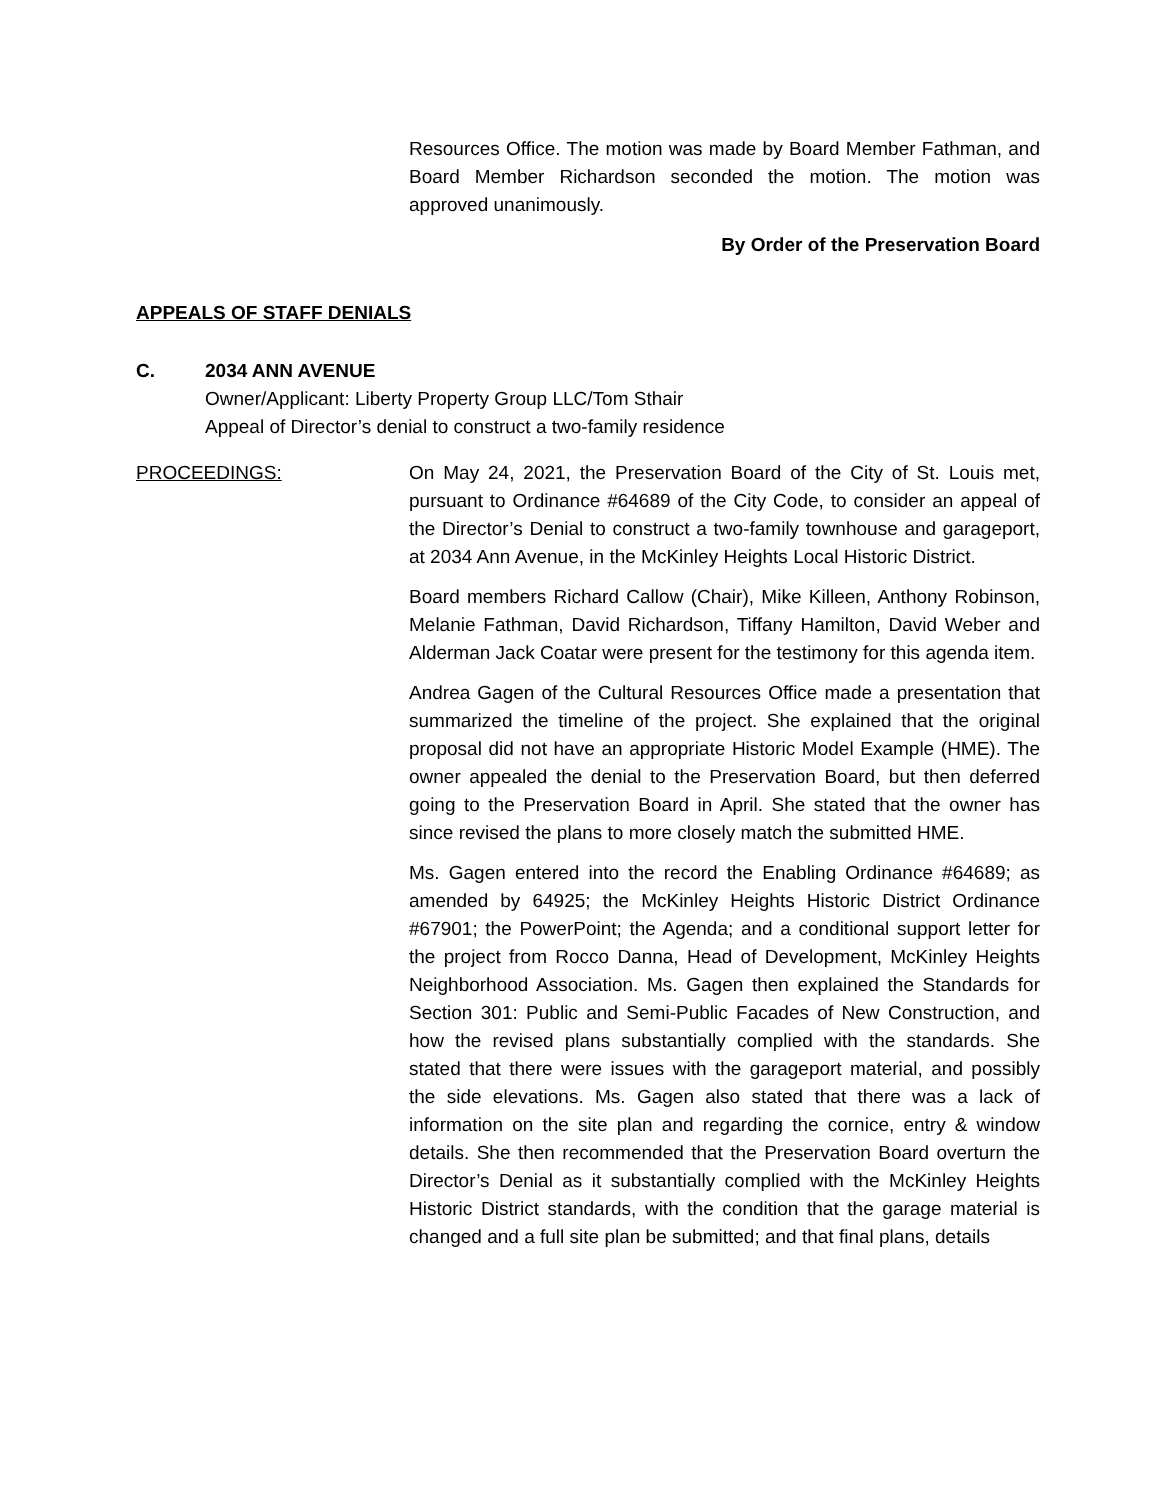Resources Office. The motion was made by Board Member Fathman, and Board Member Richardson seconded the motion. The motion was approved unanimously.
By Order of the Preservation Board
APPEALS OF STAFF DENIALS
C. 2034 ANN AVENUE
Owner/Applicant: Liberty Property Group LLC/Tom Sthair
Appeal of Director’s denial to construct a two-family residence
PROCEEDINGS: On May 24, 2021, the Preservation Board of the City of St. Louis met, pursuant to Ordinance #64689 of the City Code, to consider an appeal of the Director’s Denial to construct a two-family townhouse and garageport, at 2034 Ann Avenue, in the McKinley Heights Local Historic District.
Board members Richard Callow (Chair), Mike Killeen, Anthony Robinson, Melanie Fathman, David Richardson, Tiffany Hamilton, David Weber and Alderman Jack Coatar were present for the testimony for this agenda item.
Andrea Gagen of the Cultural Resources Office made a presentation that summarized the timeline of the project. She explained that the original proposal did not have an appropriate Historic Model Example (HME). The owner appealed the denial to the Preservation Board, but then deferred going to the Preservation Board in April. She stated that the owner has since revised the plans to more closely match the submitted HME.
Ms. Gagen entered into the record the Enabling Ordinance #64689; as amended by 64925; the McKinley Heights Historic District Ordinance #67901; the PowerPoint; the Agenda; and a conditional support letter for the project from Rocco Danna, Head of Development, McKinley Heights Neighborhood Association. Ms. Gagen then explained the Standards for Section 301: Public and Semi-Public Facades of New Construction, and how the revised plans substantially complied with the standards. She stated that there were issues with the garageport material, and possibly the side elevations. Ms. Gagen also stated that there was a lack of information on the site plan and regarding the cornice, entry & window details. She then recommended that the Preservation Board overturn the Director’s Denial as it substantially complied with the McKinley Heights Historic District standards, with the condition that the garage material is changed and a full site plan be submitted; and that final plans, details